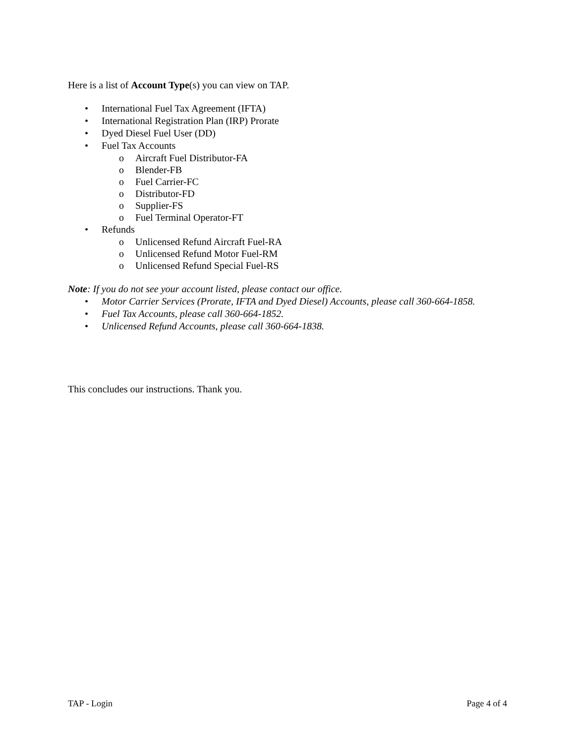Here is a list of Account Type(s) you can view on TAP.
• International Fuel Tax Agreement (IFTA)
• International Registration Plan (IRP) Prorate
• Dyed Diesel Fuel User (DD)
• Fuel Tax Accounts
o Aircraft Fuel Distributor-FA
o Blender-FB
o Fuel Carrier-FC
o Distributor-FD
o Supplier-FS
o Fuel Terminal Operator-FT
• Refunds
o Unlicensed Refund Aircraft Fuel-RA
o Unlicensed Refund Motor Fuel-RM
o Unlicensed Refund Special Fuel-RS
Note: If you do not see your account listed, please contact our office.
• Motor Carrier Services (Prorate, IFTA and Dyed Diesel) Accounts, please call 360-664-1858.
• Fuel Tax Accounts, please call 360-664-1852.
• Unlicensed Refund Accounts, please call 360-664-1838.
This concludes our instructions. Thank you.
TAP - Login Page 4 of 4